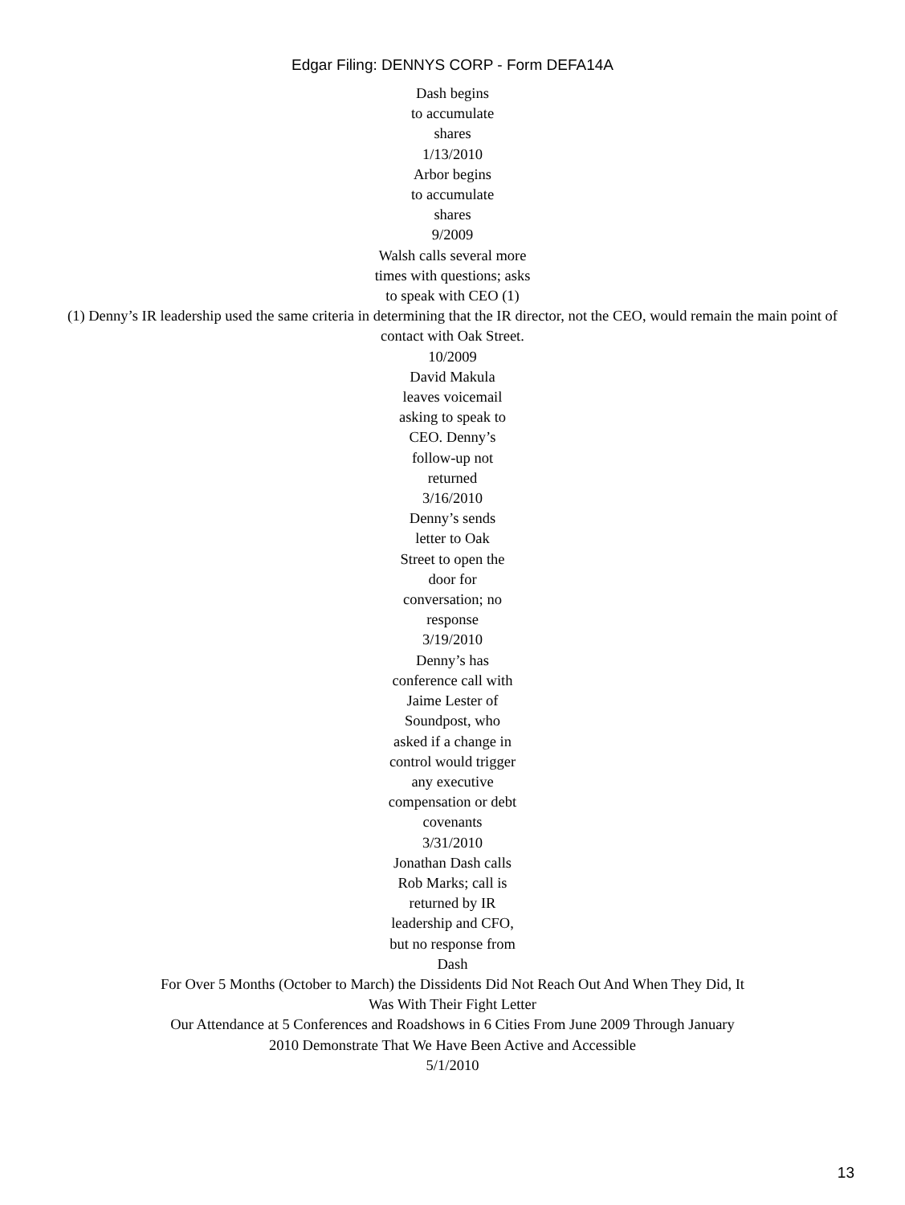Edgar Filing: DENNYS CORP - Form DEFA14A
Dash begins
to accumulate
shares
1/13/2010
Arbor begins
to accumulate
shares
9/2009
Walsh calls several more
times with questions; asks
to speak with CEO (1)
(1) Denny’s IR leadership used the same criteria in determining that the IR director, not the CEO, would remain the main point of contact with Oak Street.
10/2009
David Makula
leaves voicemail
asking to speak to
CEO. Denny’s
follow-up not
returned
3/16/2010
Denny’s sends
letter to Oak
Street to open the
door for
conversation; no
response
3/19/2010
Denny’s has
conference call with
Jaime Lester of
Soundpost, who
asked if a change in
control would trigger
any executive
compensation or debt
covenants
3/31/2010
Jonathan Dash calls
Rob Marks; call is
returned by IR
leadership and CFO,
but no response from
Dash
For Over 5 Months (October to March) the Dissidents Did Not Reach Out And When They Did, It
Was With Their Fight Letter
Our Attendance at 5 Conferences and Roadshows in 6 Cities From June 2009 Through January
2010 Demonstrate That We Have Been Active and Accessible
5/1/2010
13